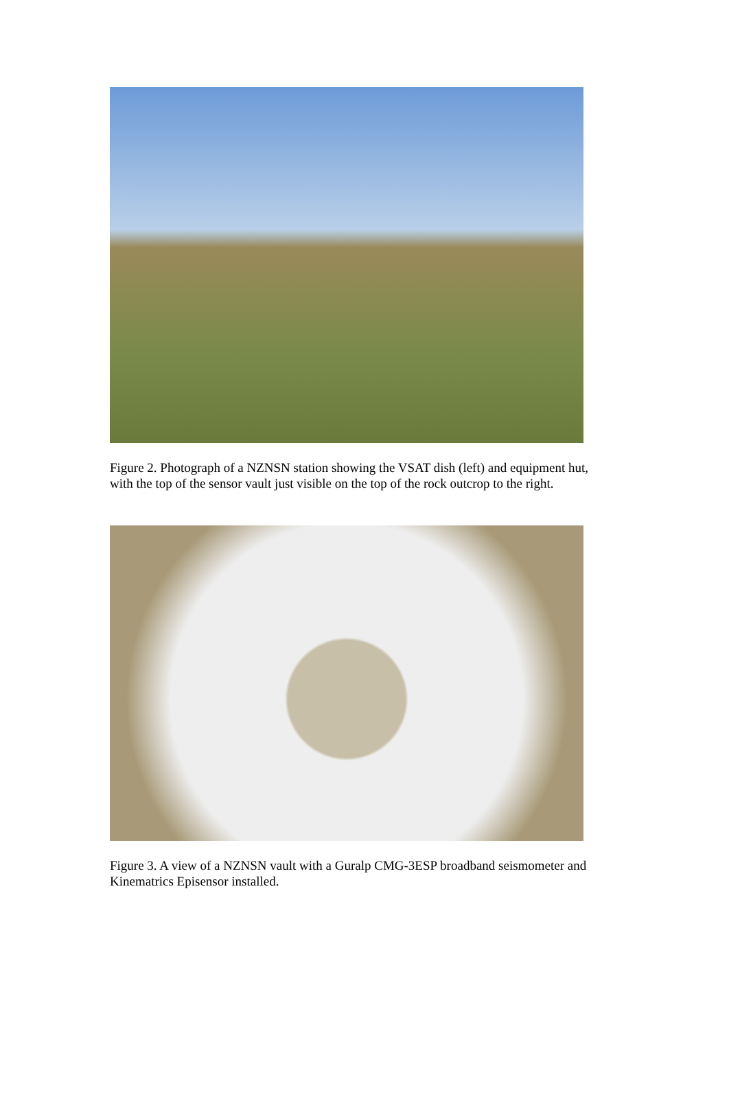Figure 2. Photograph of a NZNSN station showing the VSAT dish (left) and equipment hut, with the top of the sensor vault just visible on the top of the rock outcrop to the right.
Figure 3. A view of a NZNSN vault with a Guralp CMG-3ESP broadband seismometer and Kinematrics Episensor installed.